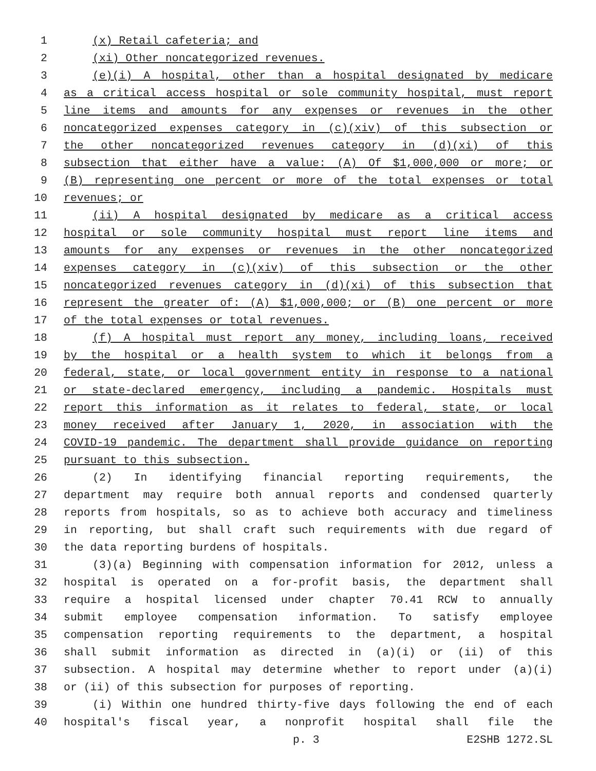1 (x) Retail cafeteria; and
2 (xi) Other noncategorized revenues.
3 (e)(i) A hospital, other than a hospital designated by medicare
4 as a critical access hospital or sole community hospital, must report
5 line items and amounts for any expenses or revenues in the other
6 noncategorized expenses category in (c)(xiv) of this subsection or
7 the other noncategorized revenues category in (d)(xi) of this
8 subsection that either have a value: (A) Of $1,000,000 or more; or
9 (B) representing one percent or more of the total expenses or total
10 revenues; or
11 (ii) A hospital designated by medicare as a critical access
12 hospital or sole community hospital must report line items and
13 amounts for any expenses or revenues in the other noncategorized
14 expenses category in (c)(xiv) of this subsection or the other
15 noncategorized revenues category in (d)(xi) of this subsection that
16 represent the greater of: (A) $1,000,000; or (B) one percent or more
17 of the total expenses or total revenues.
18 (f) A hospital must report any money, including loans, received
19 by the hospital or a health system to which it belongs from a
20 federal, state, or local government entity in response to a national
21 or state-declared emergency, including a pandemic. Hospitals must
22 report this information as it relates to federal, state, or local
23 money received after January 1, 2020, in association with the
24 COVID-19 pandemic. The department shall provide guidance on reporting
25 pursuant to this subsection.
26 (2) In identifying financial reporting requirements, the
27 department may require both annual reports and condensed quarterly
28 reports from hospitals, so as to achieve both accuracy and timeliness
29 in reporting, but shall craft such requirements with due regard of
30 the data reporting burdens of hospitals.
31 (3)(a) Beginning with compensation information for 2012, unless a
32 hospital is operated on a for-profit basis, the department shall
33 require a hospital licensed under chapter 70.41 RCW to annually
34 submit employee compensation information. To satisfy employee
35 compensation reporting requirements to the department, a hospital
36 shall submit information as directed in (a)(i) or (ii) of this
37 subsection. A hospital may determine whether to report under (a)(i)
38 or (ii) of this subsection for purposes of reporting.
39 (i) Within one hundred thirty-five days following the end of each
40 hospital's fiscal year, a nonprofit hospital shall file the
p. 3 E2SHB 1272.SL